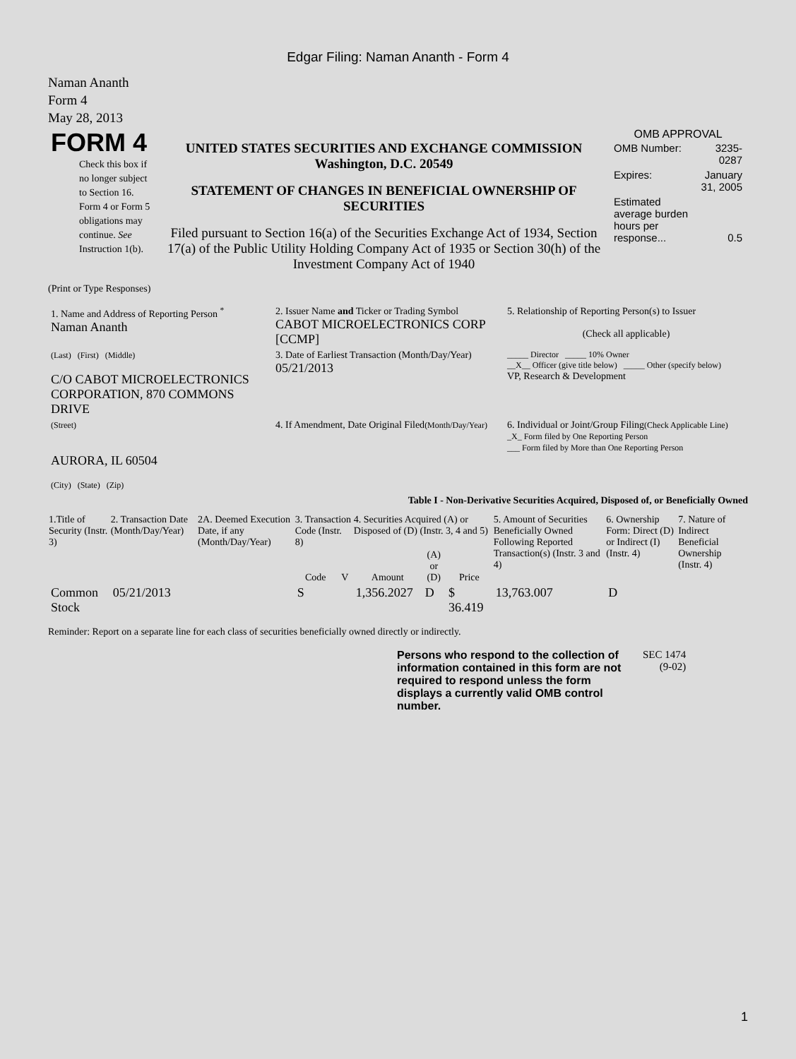Edgar Filing: Naman Ananth - Form 4
Naman Ananth
Form 4
May 28, 2013
| FORM 4 Check this box if no longer subject to Section 16. Form 4 or Form 5 obligations may continue. See Instruction 1(b). | UNITED STATES SECURITIES AND EXCHANGE COMMISSION Washington, D.C. 20549 STATEMENT OF CHANGES IN BENEFICIAL OWNERSHIP OF SECURITIES Filed pursuant to Section 16(a) of the Securities Exchange Act of 1934, Section 17(a) of the Public Utility Holding Company Act of 1935 or Section 30(h) of the Investment Company Act of 1940 | OMB APPROVAL / OMB Number: / 3235-0287 / / Expires: / January 31, 2005 / / Estimated average burden hours per response... / 0.5 / |
(Print or Type Responses)
| 1. Name and Address of Reporting Person <sup>*</sup> Naman Ananth | 2. Issuer Name and Ticker or Trading Symbol CABOT MICROELECTRONICS CORP [CCMP] | 5. Relationship of Reporting Person(s) to Issuer (Check all applicable) |
| (Last) (First) (Middle) C/O CABOT MICROELECTRONICS CORPORATION, 870 COMMONS DRIVE | 3. Date of Earliest Transaction (Month/Day/Year) 05/21/2013 | _____ Director _____ 10% Owner __X__ Officer (give title below) _____ Other (specify below) VP, Research & Development |
| (Street) AURORA, IL 60504 (City) (State) (Zip) | 4. If Amendment, Date Original Filed (Month/Day/Year) | 6. Individual or Joint/Group Filing (Check Applicable Line) _X_ Form filed by One Reporting Person ___ Form filed by More than One Reporting Person |
Table I - Non-Derivative Securities Acquired, Disposed of, or Beneficially Owned
| 1.Title of Security (Instr. 3) | 2. Transaction Date (Month/Day/Year) | 2A. Deemed Execution Date, if any (Month/Day/Year) | 3. Transaction Code (Instr. 8) | | 4. Securities Acquired (A) or Disposed of (D) (Instr. 3, 4 and 5) | | | 5. Amount of Securities Beneficially Owned Following Reported Transaction(s) (Instr. 3 and 4) | 6. Ownership Form: Direct (D) or Indirect (I) (Instr. 4) | 7. Nature of Indirect Beneficial Ownership (Instr. 4) |
| --- | --- | --- | --- | --- | --- | --- | --- | --- | --- | --- |
| | | | Code | V | Amount | (A) or (D) | Price | | | |
| Common Stock | 05/21/2013 | | S | | 1,356.2027 | D | $ 36.419 | 13,763.007 | D | |
Reminder: Report on a separate line for each class of securities beneficially owned directly or indirectly.
| Persons who respond to the collection of information contained in this form are not required to respond unless the form displays a currently valid OMB control number. | SEC 1474 (9-02) |
1